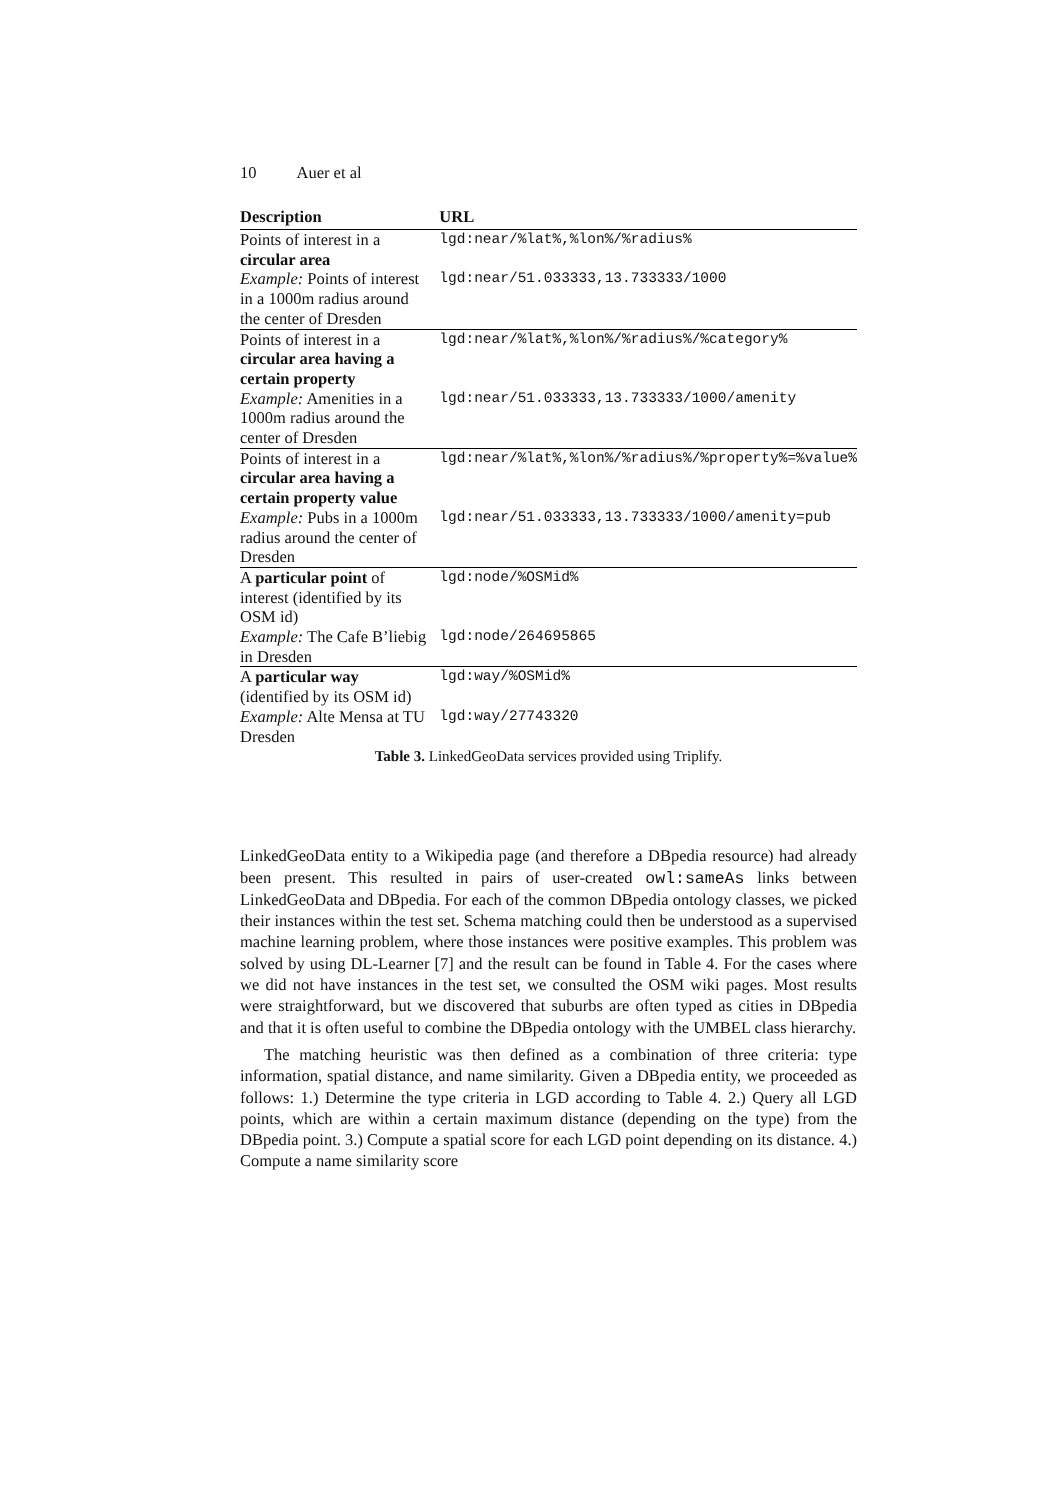10 Auer et al
| Description | URL |
| --- | --- |
| Points of interest in a circular area | lgd:near/%lat%,%lon%/%radius% |
| Example: Points of interest in a 1000m radius around the center of Dresden | lgd:near/51.033333,13.733333/1000 |
| Points of interest in a circular area having a certain property | lgd:near/%lat%,%lon%/%radius%/%category% |
| Example: Amenities in a 1000m radius around the center of Dresden | lgd:near/51.033333,13.733333/1000/amenity |
| Points of interest in a circular area having a certain property value | lgd:near/%lat%,%lon%/%radius%/%property%=%value% |
| Example: Pubs in a 1000m radius around the center of Dresden | lgd:near/51.033333,13.733333/1000/amenity=pub |
| A particular point of interest (identified by its OSM id) | lgd:node/%OSMid% |
| Example: The Cafe B’liebig in Dresden | lgd:node/264695865 |
| A particular way (identified by its OSM id) | lgd:way/%OSMid% |
| Example: Alte Mensa at TU Dresden | lgd:way/27743320 |
Table 3. LinkedGeoData services provided using Triplify.
LinkedGeoData entity to a Wikipedia page (and therefore a DBpedia resource) had already been present. This resulted in pairs of user-created owl:sameAs links between LinkedGeoData and DBpedia. For each of the common DBpedia ontology classes, we picked their instances within the test set. Schema matching could then be understood as a supervised machine learning problem, where those instances were positive examples. This problem was solved by using DL-Learner [7] and the result can be found in Table 4. For the cases where we did not have instances in the test set, we consulted the OSM wiki pages. Most results were straightforward, but we discovered that suburbs are often typed as cities in DBpedia and that it is often useful to combine the DBpedia ontology with the UMBEL class hierarchy.
The matching heuristic was then defined as a combination of three criteria: type information, spatial distance, and name similarity. Given a DBpedia entity, we proceeded as follows: 1.) Determine the type criteria in LGD according to Table 4. 2.) Query all LGD points, which are within a certain maximum distance (depending on the type) from the DBpedia point. 3.) Compute a spatial score for each LGD point depending on its distance. 4.) Compute a name similarity score